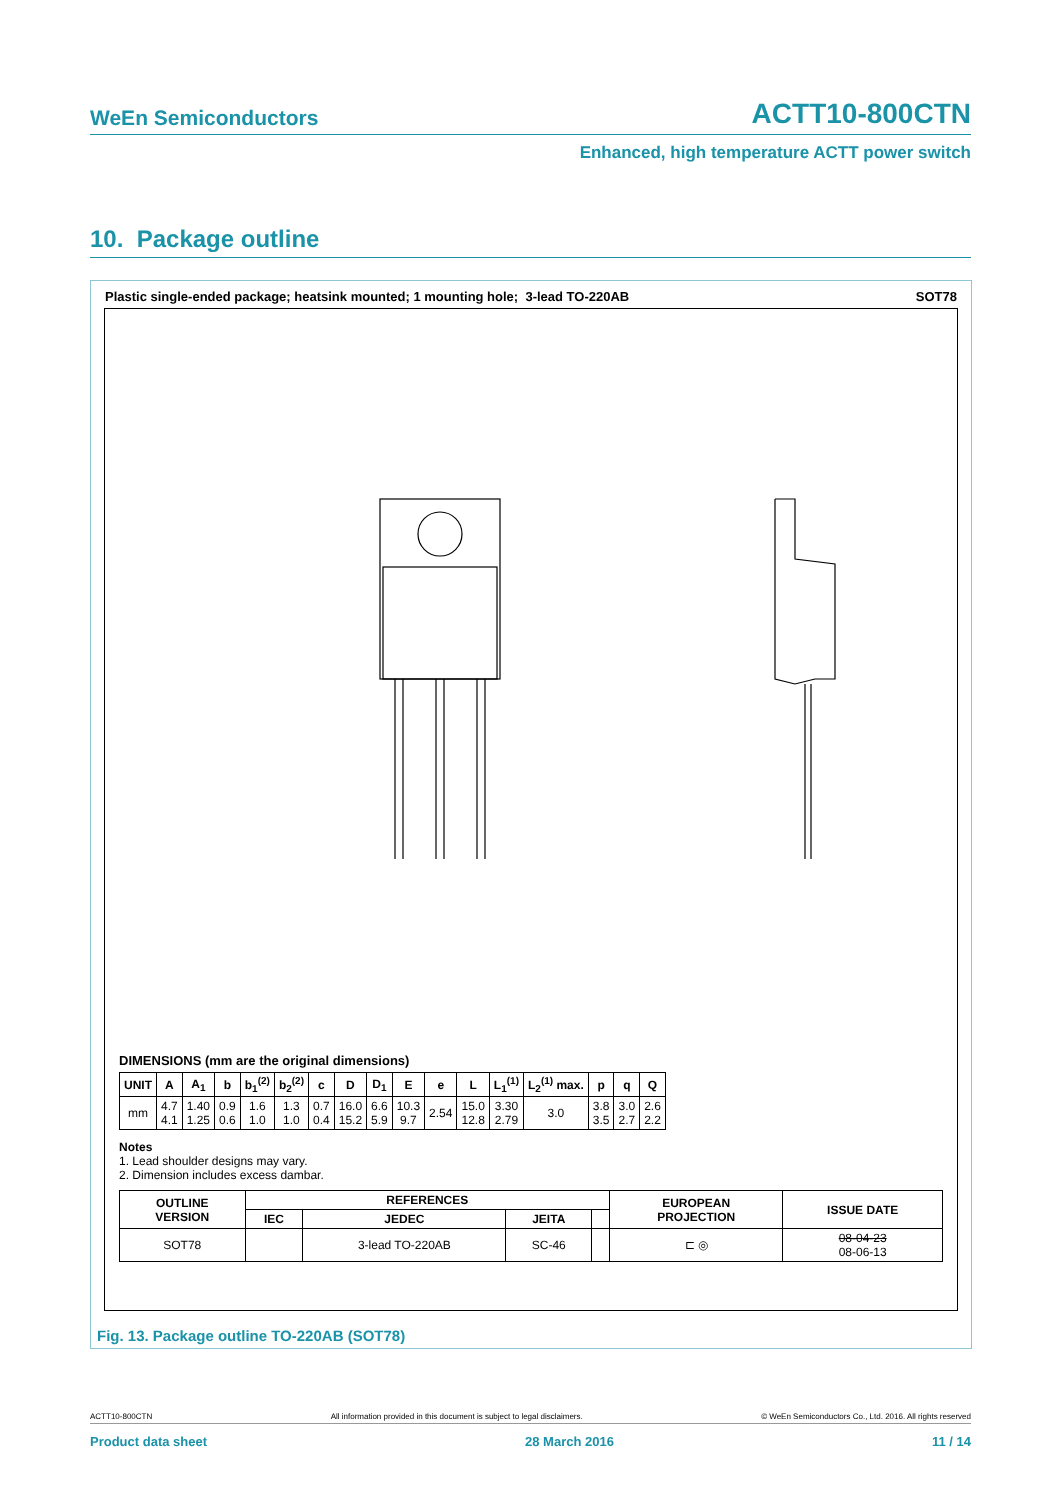WeEn Semiconductors
ACTT10-800CTN
Enhanced, high temperature ACTT power switch
10. Package outline
Plastic single-ended package; heatsink mounted; 1 mounting hole; 3-lead TO-220AB SOT78
DIMENSIONS (mm are the original dimensions)
| UNIT | A | A<sub>1</sub> | b | b<sub>1</sub><sup>(2)</sup> | b<sub>2</sub><sup>(2)</sup> | c | D | D<sub>1</sub> | E | e | L | L<sub>1</sub><sup>(1)</sup> | L<sub>2</sub><sup>(1)</sup> max. | p | q | Q |
| --- | --- | --- | --- | --- | --- | --- | --- | --- | --- | --- | --- | --- | --- | --- | --- | --- |
| mm | 4.7 4.1 | 1.40 1.25 | 0.9 0.6 | 1.6 1.0 | 1.3 1.0 | 0.7 0.4 | 16.0 15.2 | 6.6 5.9 | 10.3 9.7 | 2.54 | 15.0 12.8 | 3.30 2.79 | 3.0 | 3.8 3.5 | 3.0 2.7 | 2.6 2.2 |
Notes
1. Lead shoulder designs may vary.
2. Dimension includes excess dambar.
| OUTLINE VERSION | REFERENCES | | | | EUROPEAN PROJECTION | ISSUE DATE |
| --- | --- | --- | --- | --- | --- | --- |
| | IEC | JEDEC | JEITA | | | |
| SOT78 | | 3-lead TO-220AB | SC-46 | | ⊏ ◎ | 08-04-23 08-06-13 |
Fig. 13. Package outline TO-220AB (SOT78)
ACTT10-800CTN All information provided in this document is subject to legal disclaimers. © WeEn Semiconductors Co., Ltd. 2016. All rights reserved
Product data sheet 28 March 2016 11 / 14